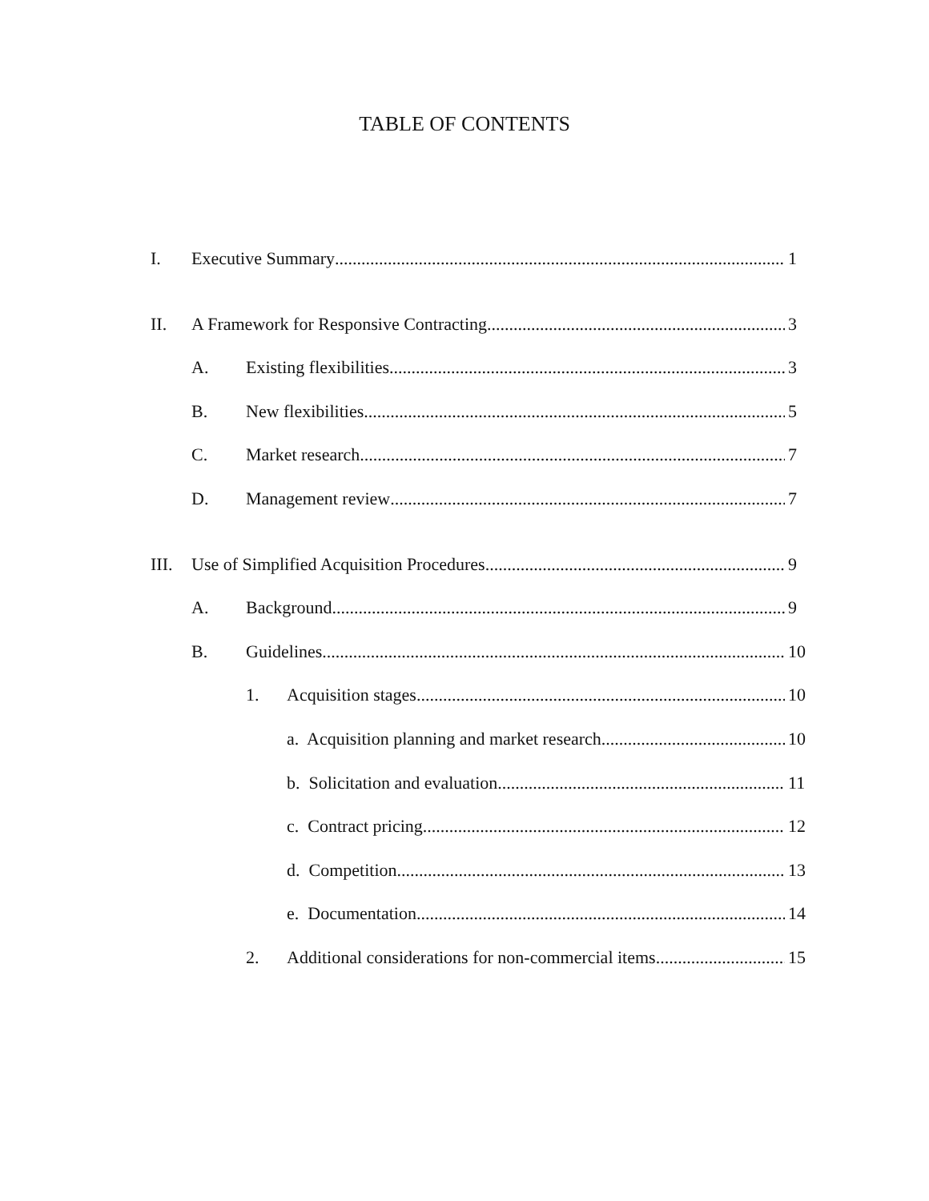TABLE OF CONTENTS
I. Executive Summary 1
II. A Framework for Responsive Contracting 3
A. Existing flexibilities 3
B. New flexibilities 5
C. Market research 7
D. Management review 7
III. Use of Simplified Acquisition Procedures 9
A. Background 9
B. Guidelines 10
1. Acquisition stages 10
a. Acquisition planning and market research 10
b. Solicitation and evaluation 11
c. Contract pricing 12
d. Competition 13
e. Documentation 14
2. Additional considerations for non-commercial items 15